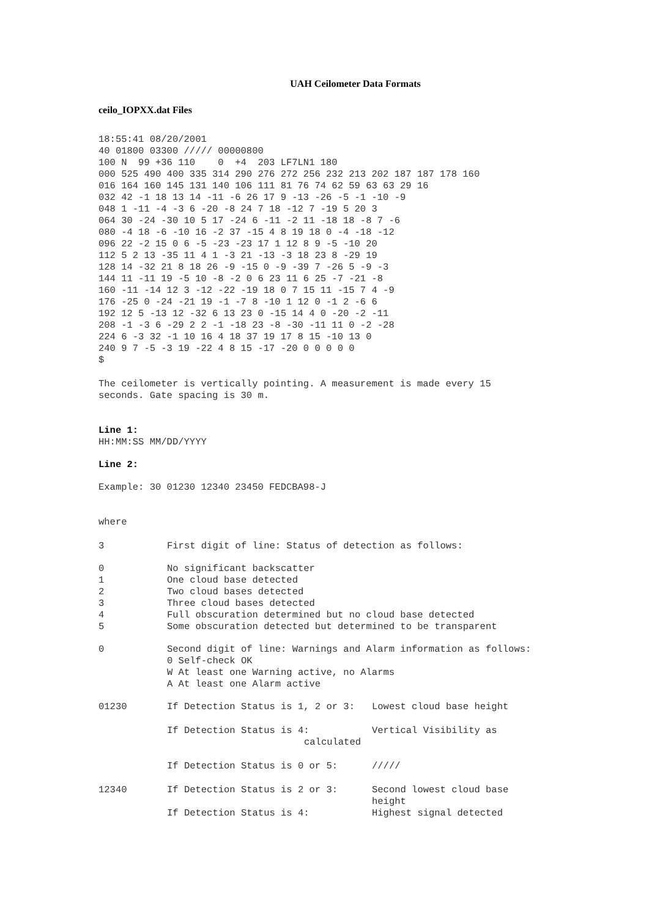UAH Ceilometer Data Formats
ceilo_IOPXX.dat Files
18:55:41 08/20/2001
40 01800 03300 ///// 00000800
100 N  99 +36 110    0  +4  203 LF7LN1 180
000 525 490 400 335 314 290 276 272 256 232 213 202 187 187 178 160
016 164 160 145 131 140 106 111 81 76 74 62 59 63 63 29 16
032 42 -1 18 13 14 -11 -6 26 17 9 -13 -26 -5 -1 -10 -9
048 1 -11 -4 -3 6 -20 -8 24 7 18 -12 7 -19 5 20 3
064 30 -24 -30 10 5 17 -24 6 -11 -2 11 -18 18 -8 7 -6
080 -4 18 -6 -10 16 -2 37 -15 4 8 19 18 0 -4 -18 -12
096 22 -2 15 0 6 -5 -23 -23 17 1 12 8 9 -5 -10 20
112 5 2 13 -35 11 4 1 -3 21 -13 -3 18 23 8 -29 19
128 14 -32 21 8 18 26 -9 -15 0 -9 -39 7 -26 5 -9 -3
144 11 -11 19 -5 10 -8 -2 0 6 23 11 6 25 -7 -21 -8
160 -11 -14 12 3 -12 -22 -19 18 0 7 15 11 -15 7 4 -9
176 -25 0 -24 -21 19 -1 -7 8 -10 1 12 0 -1 2 -6 6
192 12 5 -13 12 -32 6 13 23 0 -15 14 4 0 -20 -2 -11
208 -1 -3 6 -29 2 2 -1 -18 23 -8 -30 -11 11 0 -2 -28
224 6 -3 32 -1 10 16 4 18 37 19 17 8 15 -10 13 0
240 9 7 -5 -3 19 -22 4 8 15 -17 -20 0 0 0 0 0
$
The ceilometer is vertically pointing. A measurement is made every 15
seconds. Gate spacing is 30 m.
Line 1:
HH:MM:SS MM/DD/YYYY
Line 2:
Example: 30 01230 12340 23450 FEDCBA98-J
where
| 3 | First digit of line: Status of detection as follows: | |
| 0 1 2 3 4 5 | No significant backscatter One cloud base detected Two cloud bases detected Three cloud bases detected Full obscuration determined but no cloud base detected Some obscuration detected but determined to be transparent | |
| 0 | Second digit of line: Warnings and Alarm information as follows: 0 Self-check OK W At least one Warning active, no Alarms A At least one Alarm active | |
| 01230 | If Detection Status is 1, 2 or 3: | Lowest cloud base height |
| | If Detection Status is 4: calculated | Vertical Visibility as |
| | If Detection Status is 0 or 5: | ///// |
| 12340 | If Detection Status is 2 or 3: | Second lowest cloud base height |
| | If Detection Status is 4: | Highest signal detected |